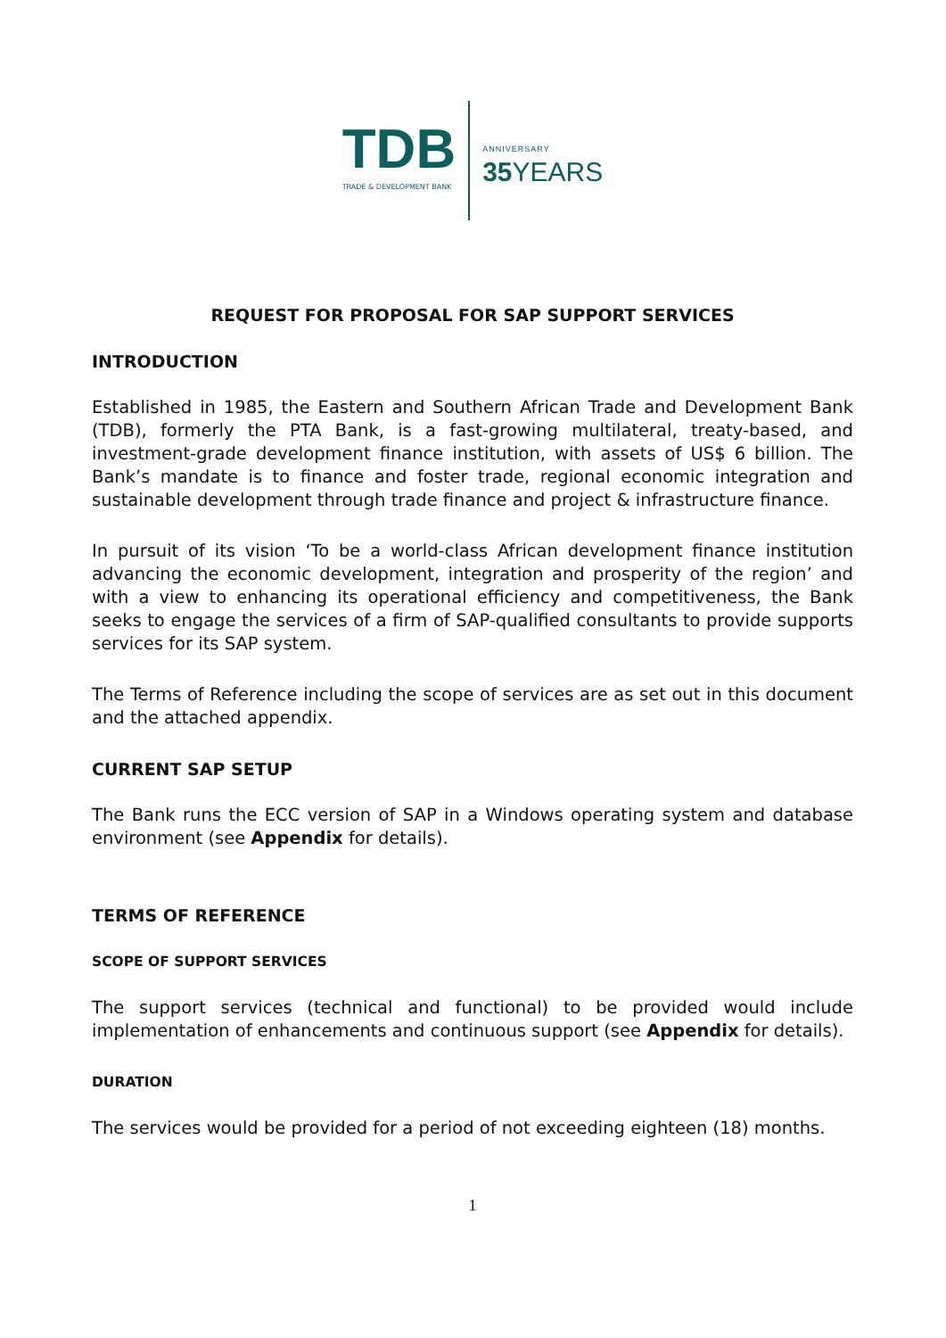TDB
TRADE & DEVELOPMENT BANK
ANNIVERSARY
35 YEARS
REQUEST FOR PROPOSAL FOR SAP SUPPORT SERVICES
INTRODUCTION
Established in 1985, the Eastern and Southern African Trade and Development Bank (TDB), formerly the PTA Bank, is a fast-growing multilateral, treaty-based, and investment-grade development finance institution, with assets of US$ 6 billion. The Bank’s mandate is to finance and foster trade, regional economic integration and sustainable development through trade finance and project & infrastructure finance.
In pursuit of its vision ‘To be a world-class African development finance institution advancing the economic development, integration and prosperity of the region’ and with a view to enhancing its operational efficiency and competitiveness, the Bank seeks to engage the services of a firm of SAP-qualified consultants to provide supports services for its SAP system.
The Terms of Reference including the scope of services are as set out in this document and the attached appendix.
CURRENT SAP SETUP
The Bank runs the ECC version of SAP in a Windows operating system and database environment (see Appendix for details).
TERMS OF REFERENCE
SCOPE OF SUPPORT SERVICES
The support services (technical and functional) to be provided would include implementation of enhancements and continuous support (see Appendix for details).
DURATION
The services would be provided for a period of not exceeding eighteen (18) months.
1